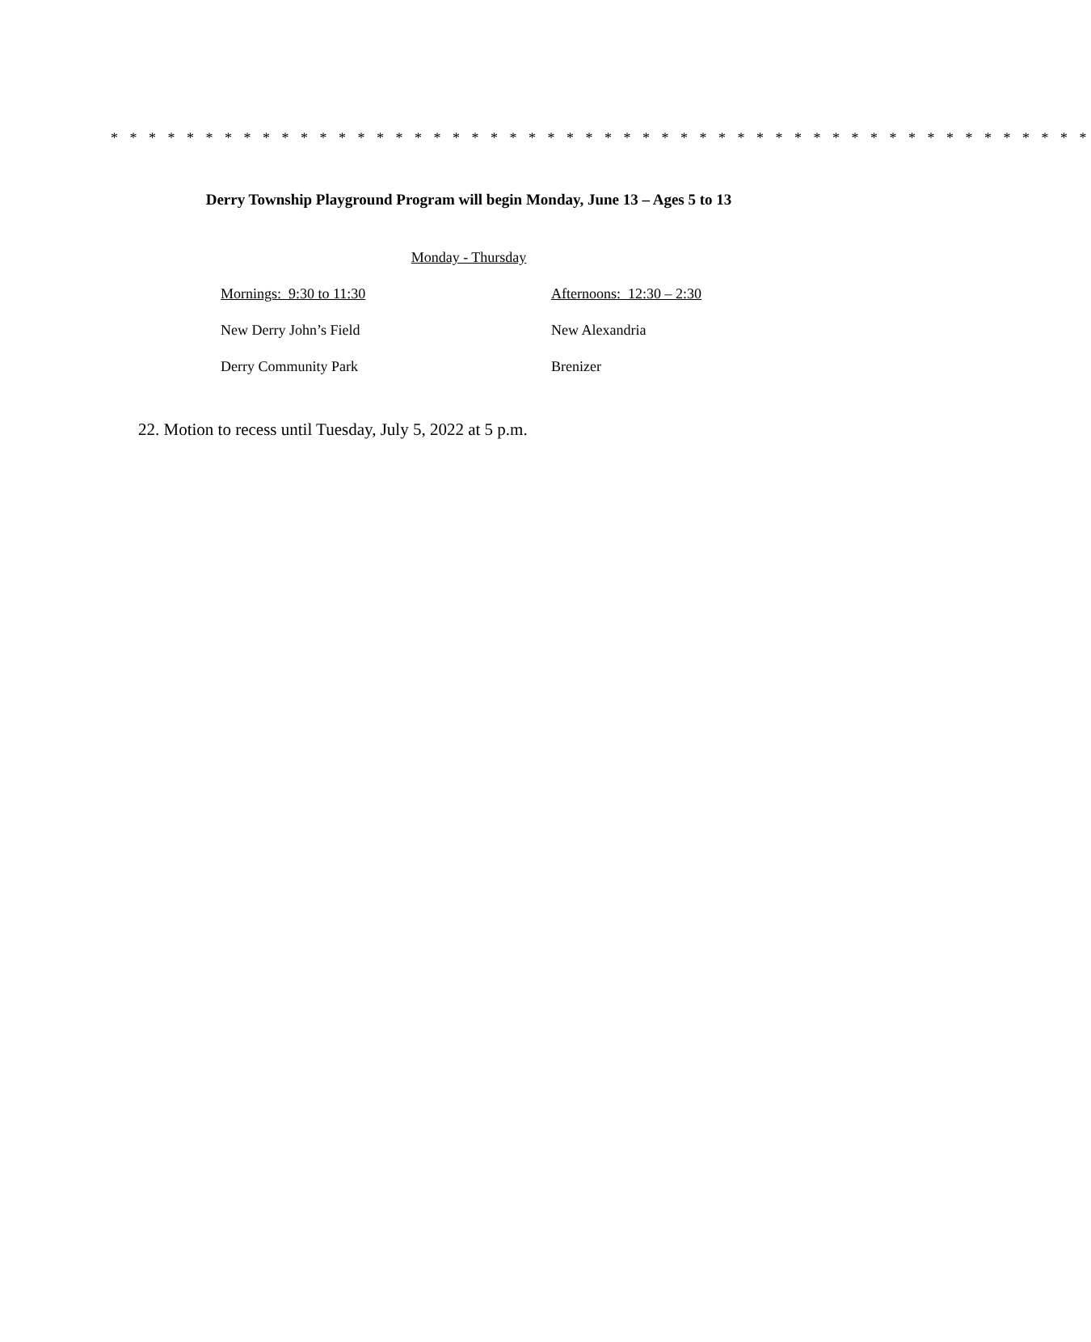* * * * * * * * * * * * * * * * * * * * * * * * * * * * * * * * * * * * * * * * * * * * * * * * * * * *
Derry Township Playground Program will begin Monday, June 13 – Ages 5 to 13
Monday - Thursday
Mornings: 9:30 to 11:30 Afternoons: 12:30 – 2:30
New Derry John’s Field New Alexandria
Derry Community Park Brenizer
22. Motion to recess until Tuesday, July 5, 2022 at 5 p.m.